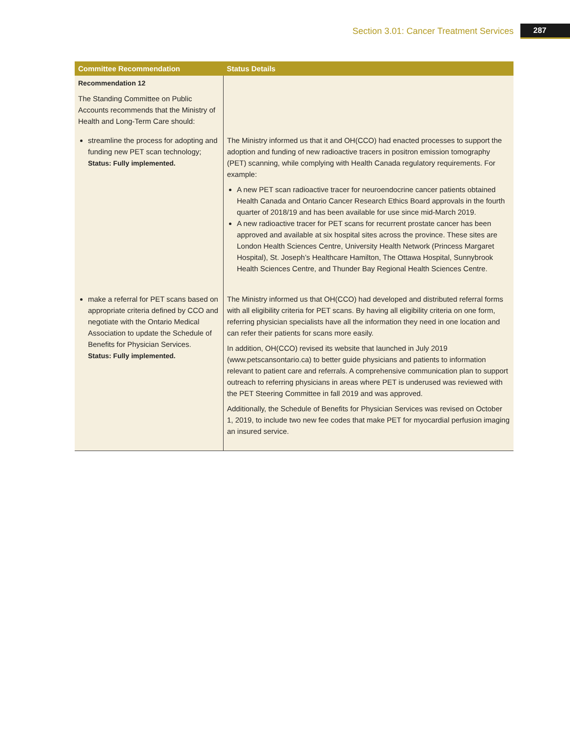Section 3.01: Cancer Treatment Services 287
| Committee Recommendation | Status Details |
| --- | --- |
| Recommendation 12 The Standing Committee on Public Accounts recommends that the Ministry of Health and Long-Term Care should: | |
| streamline the process for adopting and funding new PET scan technology; Status: Fully implemented. | The Ministry informed us that it and OH(CCO) had enacted processes to support the adoption and funding of new radioactive tracers in positron emission tomography (PET) scanning, while complying with Health Canada regulatory requirements. For example: A new PET scan radioactive tracer for neuroendocrine cancer patients obtained Health Canada and Ontario Cancer Research Ethics Board approvals in the fourth quarter of 2018/19 and has been available for use since mid-March 2019. A new radioactive tracer for PET scans for recurrent prostate cancer has been approved and available at six hospital sites across the province. These sites are London Health Sciences Centre, University Health Network (Princess Margaret Hospital), St. Joseph’s Healthcare Hamilton, The Ottawa Hospital, Sunnybrook Health Sciences Centre, and Thunder Bay Regional Health Sciences Centre. |
| make a referral for PET scans based on appropriate criteria defined by CCO and negotiate with the Ontario Medical Association to update the Schedule of Benefits for Physician Services. Status: Fully implemented. | The Ministry informed us that OH(CCO) had developed and distributed referral forms with all eligibility criteria for PET scans. By having all eligibility criteria on one form, referring physician specialists have all the information they need in one location and can refer their patients for scans more easily. In addition, OH(CCO) revised its website that launched in July 2019 (www.petscansontario.ca) to better guide physicians and patients to information relevant to patient care and referrals. A comprehensive communication plan to support outreach to referring physicians in areas where PET is underused was reviewed with the PET Steering Committee in fall 2019 and was approved. Additionally, the Schedule of Benefits for Physician Services was revised on October 1, 2019, to include two new fee codes that make PET for myocardial perfusion imaging an insured service. |